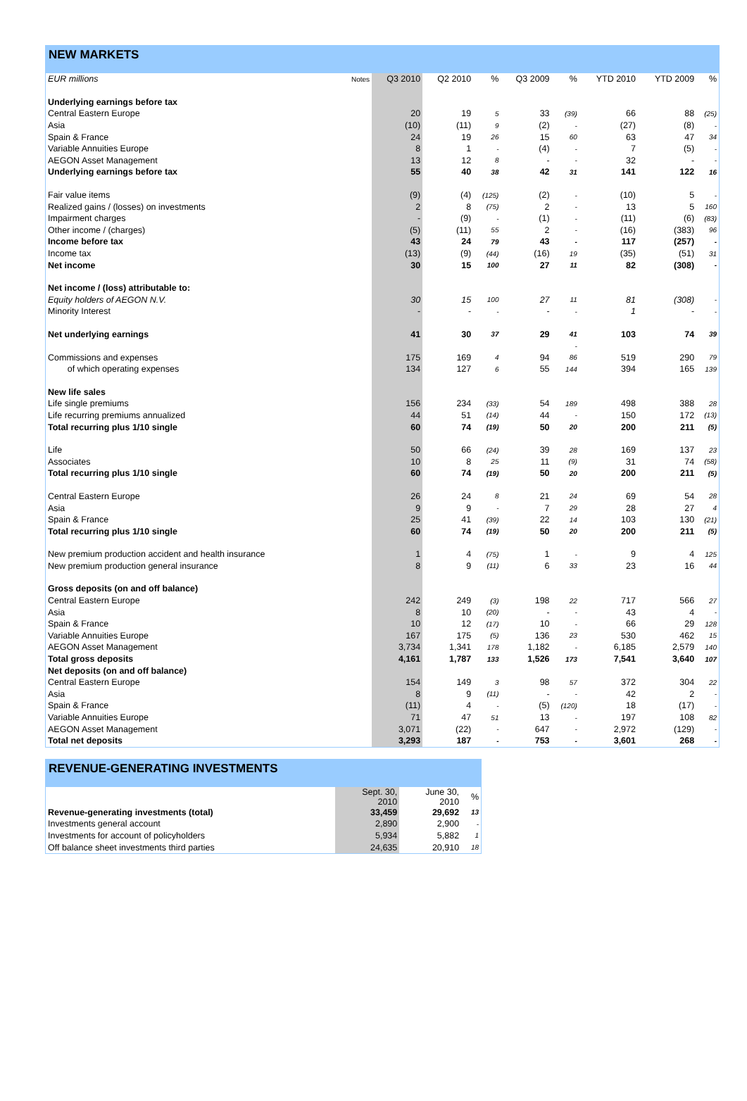NEW MARKETS
| EUR millions | Notes | Q3 2010 | Q2 2010 | % | Q3 2009 | % | YTD 2010 | YTD 2009 | % |
| --- | --- | --- | --- | --- | --- | --- | --- | --- | --- |
| Underlying earnings before tax | | | | | | | | | |
| Central Eastern Europe | | 20 | 19 | 5 | 33 | (39) | 66 | 88 | (25) |
| Asia | | (10) | (11) | 9 | (2) | - | (27) | (8) | - |
| Spain & France | | 24 | 19 | 26 | 15 | 60 | 63 | 47 | 34 |
| Variable Annuities Europe | | 8 | 1 | - | (4) | - | 7 | (5) | - |
| AEGON Asset Management | | 13 | 12 | 8 | - | - | 32 | - | - |
| Underlying earnings before tax | | 55 | 40 | 38 | 42 | 31 | 141 | 122 | 16 |
| Fair value items | | (9) | (4) | (125) | (2) | - | (10) | 5 | - |
| Realized gains / (losses) on investments | | 2 | 8 | (75) | 2 | - | 13 | 5 | 160 |
| Impairment charges | | - | (9) | - | (1) | - | (11) | (6) | (83) |
| Other income / (charges) | | (5) | (11) | 55 | 2 | - | (16) | (383) | 96 |
| Income before tax | | 43 | 24 | 79 | 43 | - | 117 | (257) | - |
| Income tax | | (13) | (9) | (44) | (16) | 19 | (35) | (51) | 31 |
| Net income | | 30 | 15 | 100 | 27 | 11 | 82 | (308) | - |
| Net income / (loss) attributable to: | | | | | | | | | |
| Equity holders of AEGON N.V. | | 30 | 15 | 100 | 27 | 11 | 81 | (308) | - |
| Minority Interest | | - | - | - | - | - | 1 | - | - |
| Net underlying earnings | | 41 | 30 | 37 | 29 | 41 | 103 | 74 | 39 |
| | | | | | | - | | | |
| Commissions and expenses | | 175 | 169 | 4 | 94 | 86 | 519 | 290 | 79 |
| of which operating expenses | | 134 | 127 | 6 | 55 | 144 | 394 | 165 | 139 |
| New life sales | | | | | | | | | |
| Life single premiums | | 156 | 234 | (33) | 54 | 189 | 498 | 388 | 28 |
| Life recurring premiums annualized | | 44 | 51 | (14) | 44 | - | 150 | 172 | (13) |
| Total recurring plus 1/10 single | | 60 | 74 | (19) | 50 | 20 | 200 | 211 | (5) |
| Life | | 50 | 66 | (24) | 39 | 28 | 169 | 137 | 23 |
| Associates | | 10 | 8 | 25 | 11 | (9) | 31 | 74 | (58) |
| Total recurring plus 1/10 single | | 60 | 74 | (19) | 50 | 20 | 200 | 211 | (5) |
| Central Eastern Europe | | 26 | 24 | 8 | 21 | 24 | 69 | 54 | 28 |
| Asia | | 9 | 9 | - | 7 | 29 | 28 | 27 | 4 |
| Spain & France | | 25 | 41 | (39) | 22 | 14 | 103 | 130 | (21) |
| Total recurring plus 1/10 single | | 60 | 74 | (19) | 50 | 20 | 200 | 211 | (5) |
| New premium production accident and health insurance | | 1 | 4 | (75) | 1 | - | 9 | 4 | 125 |
| New premium production general insurance | | 8 | 9 | (11) | 6 | 33 | 23 | 16 | 44 |
| Gross deposits (on and off balance) | | | | | | | | | |
| Central Eastern Europe | | 242 | 249 | (3) | 198 | 22 | 717 | 566 | 27 |
| Asia | | 8 | 10 | (20) | - | - | 43 | 4 | - |
| Spain & France | | 10 | 12 | (17) | 10 | - | 66 | 29 | 128 |
| Variable Annuities Europe | | 167 | 175 | (5) | 136 | 23 | 530 | 462 | 15 |
| AEGON Asset Management | | 3,734 | 1,341 | 178 | 1,182 | - | 6,185 | 2,579 | 140 |
| Total gross deposits | | 4,161 | 1,787 | 133 | 1,526 | 173 | 7,541 | 3,640 | 107 |
| Net deposits (on and off balance) | | | | | | | | | |
| Central Eastern Europe | | 154 | 149 | 3 | 98 | 57 | 372 | 304 | 22 |
| Asia | | 8 | 9 | (11) | - | - | 42 | 2 | - |
| Spain & France | | (11) | 4 | - | (5) | (120) | 18 | (17) | - |
| Variable Annuities Europe | | 71 | 47 | 51 | 13 | - | 197 | 108 | 82 |
| AEGON Asset Management | | 3,071 | (22) | - | 647 | - | 2,972 | (129) | - |
| Total net deposits | | 3,293 | 187 | - | 753 | - | 3,601 | 268 | - |
REVENUE-GENERATING INVESTMENTS
| | Sept. 30, 2010 | June 30, 2010 | % |
| --- | --- | --- | --- |
| Revenue-generating investments (total) | 33,459 | 29,692 | 13 |
| Investments general account | 2,890 | 2,900 | - |
| Investments for account of policyholders | 5,934 | 5,882 | 1 |
| Off balance sheet investments third parties | 24,635 | 20,910 | 18 |